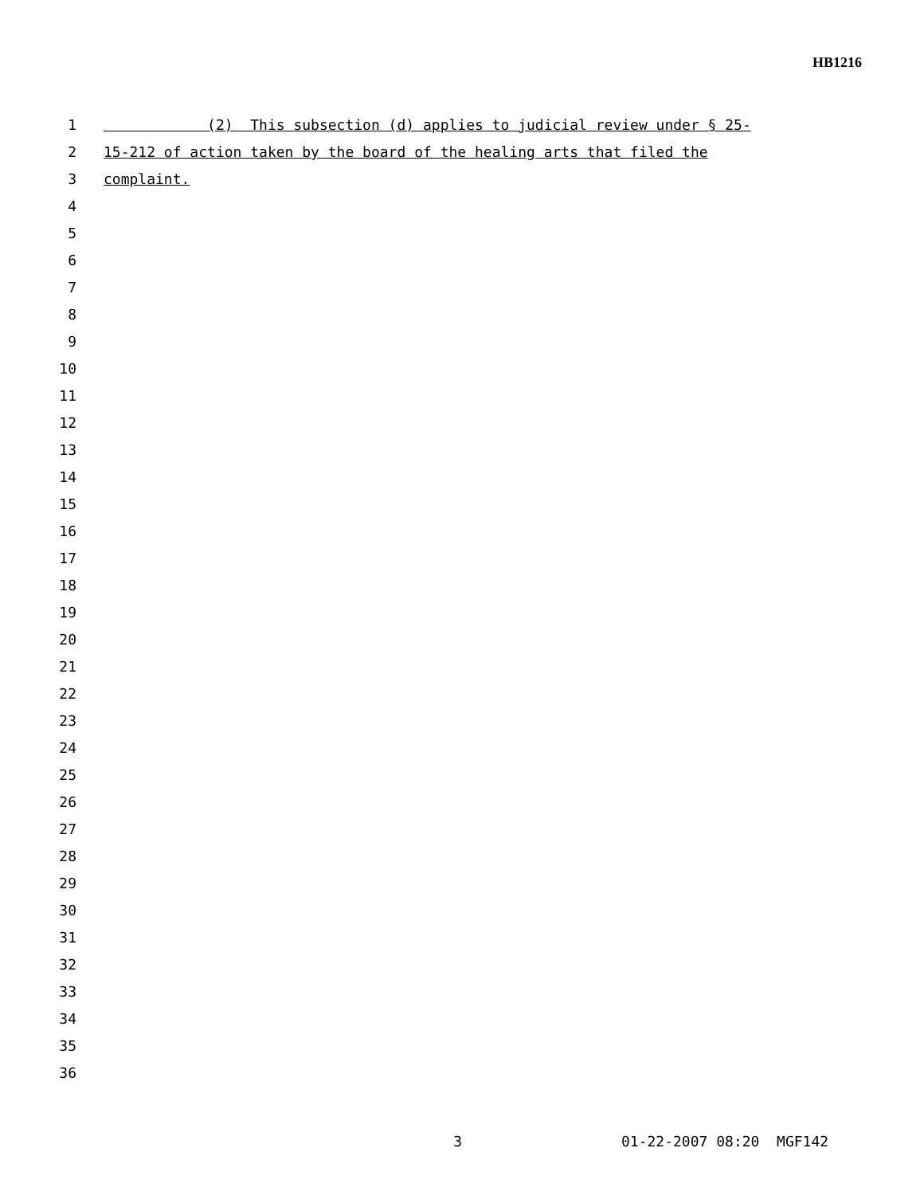HB1216
1 (2) This subsection (d) applies to judicial review under § 25-
2 15-212 of action taken by the board of the healing arts that filed the
3 complaint.
4
5
6
7
8
9
10
11
12
13
14
15
16
17
18
19
20
21
22
23
24
25
26
27
28
29
30
31
32
33
34
35
36
3 01-22-2007 08:20 MGF142